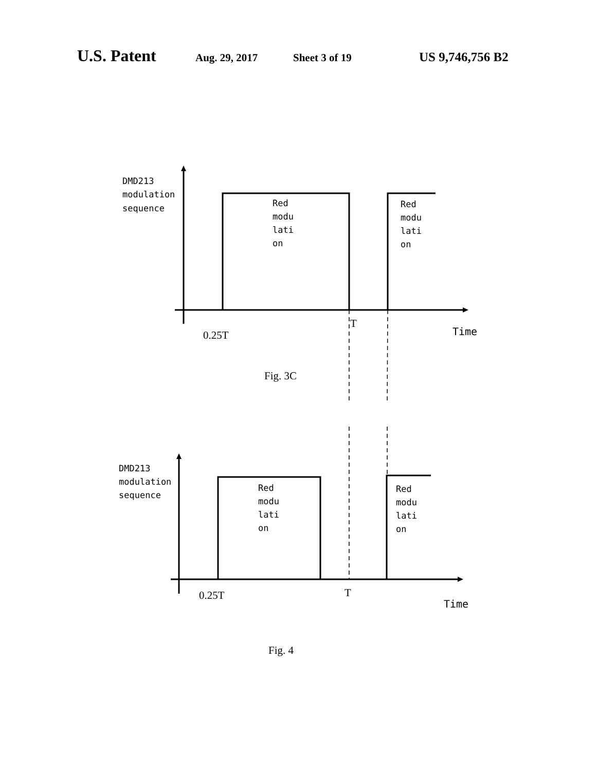U.S. Patent Aug. 29, 2017 Sheet 3 of 19 US 9,746,756 B2
DMD213
modulation
sequence
Red
modu
lati
on
Red
modu
lati
on
Time
DMD213
modulation
sequence
Red
modu
lati
on
Red
modu
lati
on
Time
0.25T
T
Fig. 3C
0.25T
T
Fig. 4